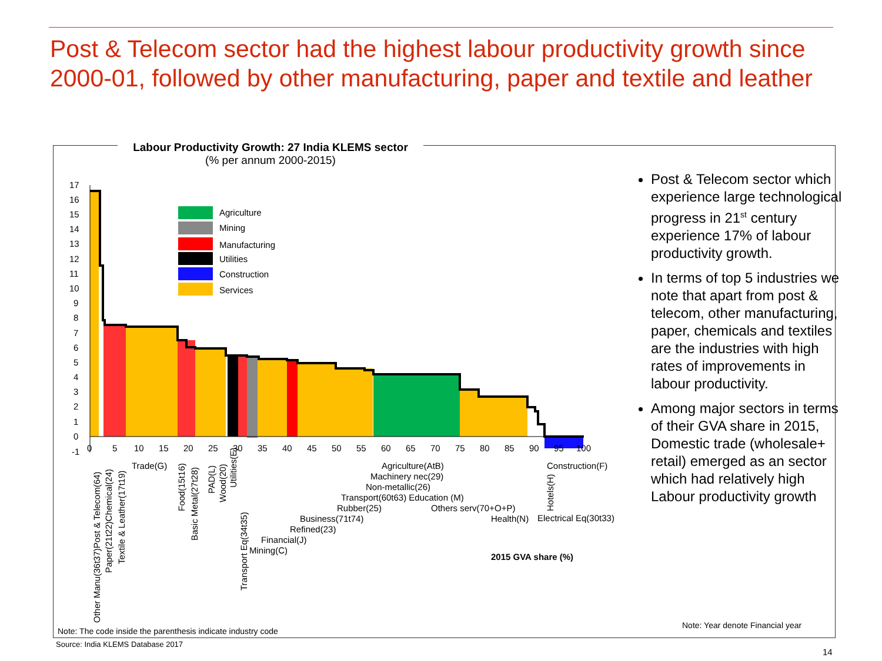Post & Telecom sector had the highest labour productivity growth since 2000-01, followed by other manufacturing, paper and textile and leather
Labour Productivity Growth: 27 India KLEMS sector
(% per annum 2000-2015)
17
16
15
14
13
12
11
10
9
8
7
6
5
4
3
2
1
0
-1
0
5
10
15
20
25
30
35
40
45
50
55
60
65
70
75
80
85
90
95
100
Agriculture
Mining
Manufacturing
Utilities
Construction
Services
Other Manu(36t37)Post & Telecom(64)
Paper(21t22)Chemical(24)
Textile & Leather(17t19)
Food(15t16)
Basic Metal(27t28)
PAD(L)
Wood(20)
Utilities(E)
Transport Eq(34t35)
Hotels(H)
Trade(G)
Agriculture(AtB)
Machinery nec(29)
Non-metallic(26)
Transport(60t63) Education (M)
Rubber(25)
Others serv(70+O+P)
Business(71t74)
Refined(23)
Financial(J)
Mining(C)
Construction(F)
Health(N)
Electrical Eq(30t33)
2015 GVA share (%)
Post & Telecom sector which experience large technological progress in 21<sup>st</sup> century experience 17% of labour productivity growth.
In terms of top 5 industries we note that apart from post & telecom, other manufacturing, paper, chemicals and textiles are the industries with high rates of improvements in labour productivity.
Among major sectors in terms of their GVA share in 2015, Domestic trade (wholesale+ retail) emerged as an sector which had relatively high Labour productivity growth
Note: Year denote Financial year
Note: The code inside the parenthesis indicate industry code
Source: India KLEMS Database 2017
14